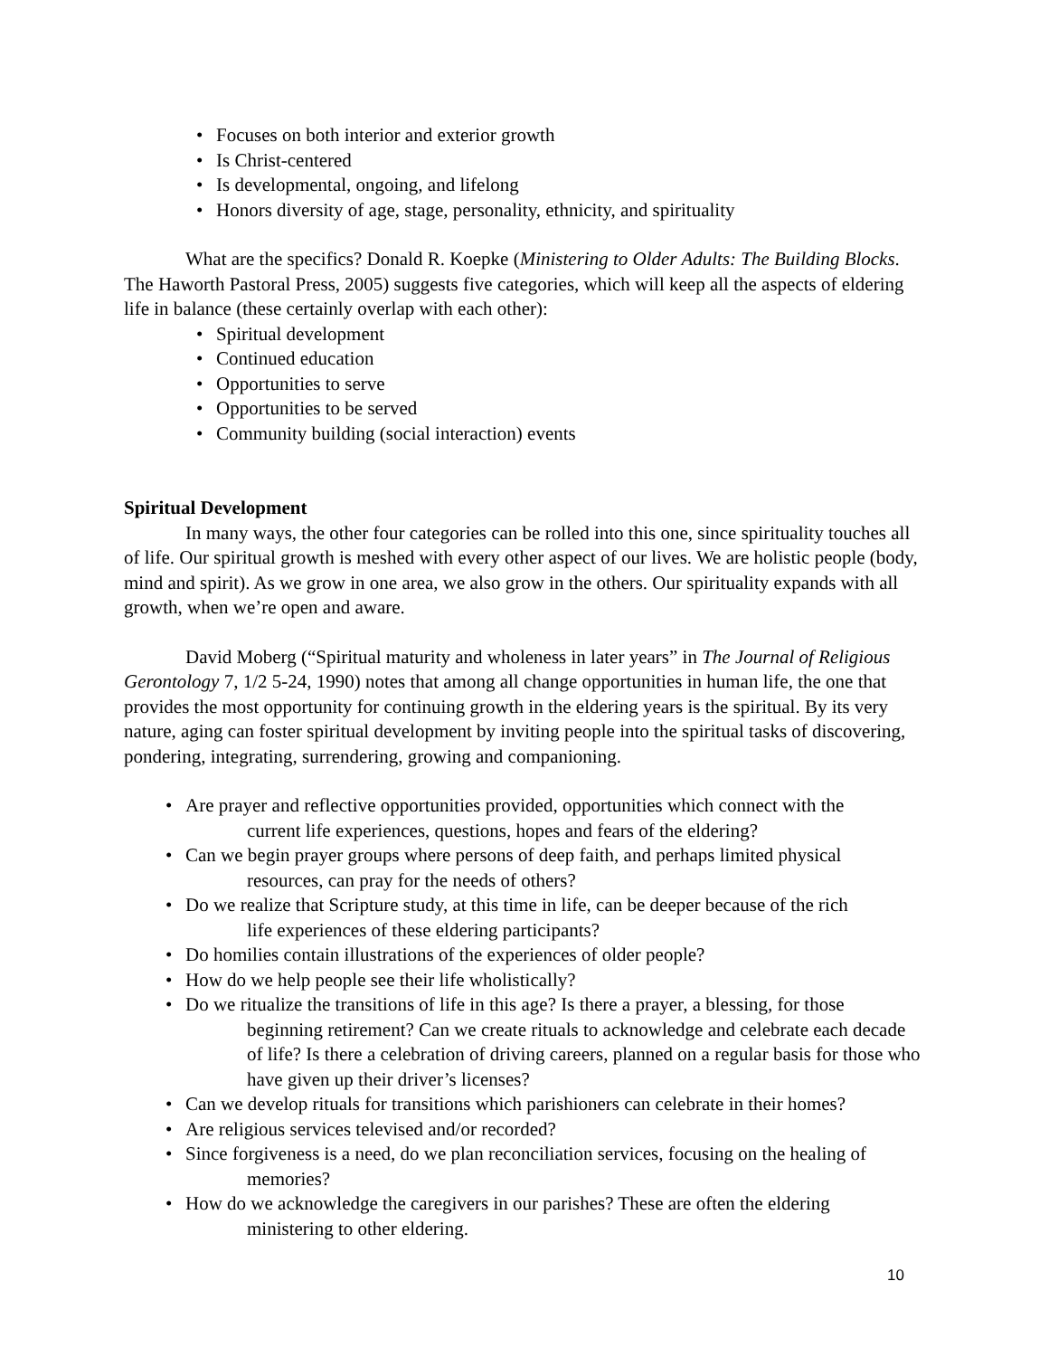• Focuses on both interior and exterior growth
• Is Christ-centered
• Is developmental, ongoing, and lifelong
• Honors diversity of age, stage, personality, ethnicity, and spirituality
What are the specifics? Donald R. Koepke (Ministering to Older Adults: The Building Blocks. The Haworth Pastoral Press, 2005) suggests five categories, which will keep all the aspects of eldering life in balance (these certainly overlap with each other):
• Spiritual development
• Continued education
• Opportunities to serve
• Opportunities to be served
• Community building (social interaction) events
Spiritual Development
In many ways, the other four categories can be rolled into this one, since spirituality touches all of life. Our spiritual growth is meshed with every other aspect of our lives. We are holistic people (body, mind and spirit). As we grow in one area, we also grow in the others. Our spirituality expands with all growth, when we’re open and aware.
David Moberg (“Spiritual maturity and wholeness in later years” in The Journal of Religious Gerontology 7, 1/2 5-24, 1990) notes that among all change opportunities in human life, the one that provides the most opportunity for continuing growth in the eldering years is the spiritual. By its very nature, aging can foster spiritual development by inviting people into the spiritual tasks of discovering, pondering, integrating, surrendering, growing and companioning.
• Are prayer and reflective opportunities provided, opportunities which connect with the
current life experiences, questions, hopes and fears of the eldering?
• Can we begin prayer groups where persons of deep faith, and perhaps limited physical
resources, can pray for the needs of others?
• Do we realize that Scripture study, at this time in life, can be deeper because of the rich
life experiences of these eldering participants?
• Do homilies contain illustrations of the experiences of older people?
• How do we help people see their life wholistically?
• Do we ritualize the transitions of life in this age? Is there a prayer, a blessing, for those
beginning retirement? Can we create rituals to acknowledge and celebrate each decade of life? Is there a celebration of driving careers, planned on a regular basis for those who have given up their driver’s licenses?
• Can we develop rituals for transitions which parishioners can celebrate in their homes?
• Are religious services televised and/or recorded?
• Since forgiveness is a need, do we plan reconciliation services, focusing on the healing of
memories?
• How do we acknowledge the caregivers in our parishes? These are often the eldering
ministering to other eldering.
10